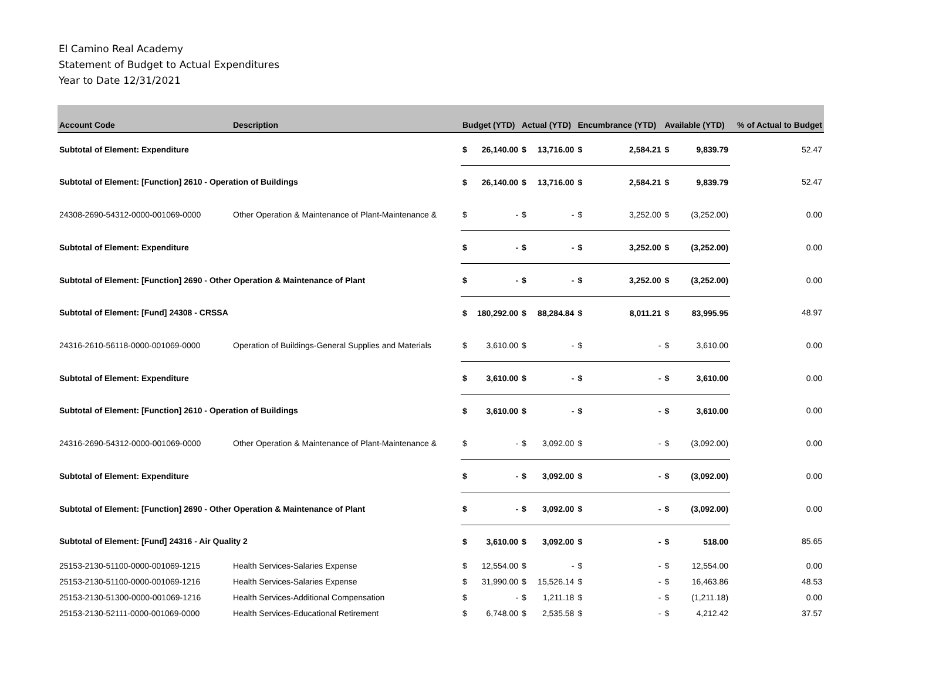El Camino Real Academy
Statement of Budget to Actual Expenditures
Year to Date 12/31/2021
| Account Code | Description | Budget (YTD) | | Actual (YTD) | | Encumbrance (YTD) | | Available (YTD) | | % of Actual to Budget |
| --- | --- | --- | --- | --- | --- | --- | --- | --- | --- | --- |
| Subtotal of Element: Expenditure | | $ | 26,140.00 | $ | 13,716.00 | $ | 2,584.21 | $ | 9,839.79 | 52.47 |
| Subtotal of Element: [Function] 2610 - Operation of Buildings | | $ | 26,140.00 | $ | 13,716.00 | $ | 2,584.21 | $ | 9,839.79 | 52.47 |
| 24308-2690-54312-0000-001069-0000 | Other Operation & Maintenance of Plant-Maintenance & | $ | - | $ | - | $ | 3,252.00 | $ | (3,252.00) | 0.00 |
| Subtotal of Element: Expenditure | | $ | - | $ | - | $ | 3,252.00 | $ | (3,252.00) | 0.00 |
| Subtotal of Element: [Function] 2690 - Other Operation & Maintenance of Plant | | $ | - | $ | - | $ | 3,252.00 | $ | (3,252.00) | 0.00 |
| Subtotal of Element: [Fund] 24308 - CRSSA | | $ | 180,292.00 | $ | 88,284.84 | $ | 8,011.21 | $ | 83,995.95 | 48.97 |
| 24316-2610-56118-0000-001069-0000 | Operation of Buildings-General Supplies and Materials | $ | 3,610.00 | $ | - | $ | - | $ | 3,610.00 | 0.00 |
| Subtotal of Element: Expenditure | | $ | 3,610.00 | $ | - | $ | - | $ | 3,610.00 | 0.00 |
| Subtotal of Element: [Function] 2610 - Operation of Buildings | | $ | 3,610.00 | $ | - | $ | - | $ | 3,610.00 | 0.00 |
| 24316-2690-54312-0000-001069-0000 | Other Operation & Maintenance of Plant-Maintenance & | $ | - | $ | 3,092.00 | $ | - | $ | (3,092.00) | 0.00 |
| Subtotal of Element: Expenditure | | $ | - | $ | 3,092.00 | $ | - | $ | (3,092.00) | 0.00 |
| Subtotal of Element: [Function] 2690 - Other Operation & Maintenance of Plant | | $ | - | $ | 3,092.00 | $ | - | $ | (3,092.00) | 0.00 |
| Subtotal of Element: [Fund] 24316 - Air Quality 2 | | $ | 3,610.00 | $ | 3,092.00 | $ | - | $ | 518.00 | 85.65 |
| 25153-2130-51100-0000-001069-1215 | Health Services-Salaries Expense | $ | 12,554.00 | $ | - | $ | - | $ | 12,554.00 | 0.00 |
| 25153-2130-51100-0000-001069-1216 | Health Services-Salaries Expense | $ | 31,990.00 | $ | 15,526.14 | $ | - | $ | 16,463.86 | 48.53 |
| 25153-2130-51300-0000-001069-1216 | Health Services-Additional Compensation | $ | - | $ | 1,211.18 | $ | - | $ | (1,211.18) | 0.00 |
| 25153-2130-52111-0000-001069-0000 | Health Services-Educational Retirement | $ | 6,748.00 | $ | 2,535.58 | $ | - | $ | 4,212.42 | 37.57 |